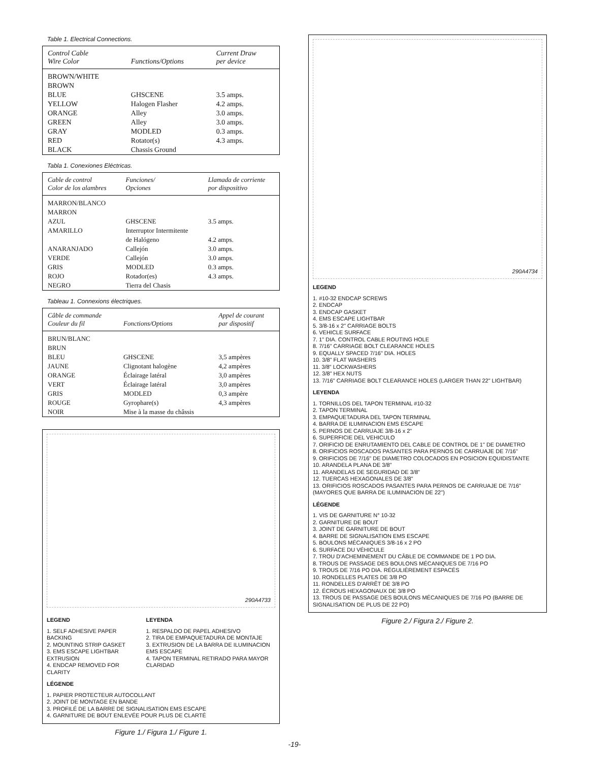Table 1. Electrical Connections.
| Control Cable Wire Color | Functions/Options | Current Draw per device |
| --- | --- | --- |
| BROWN/WHITE | | |
| BROWN | | |
| BLUE | GHSCENE | 3.5 amps. |
| YELLOW | Halogen Flasher | 4.2 amps. |
| ORANGE | Alley | 3.0 amps. |
| GREEN | Alley | 3.0 amps. |
| GRAY | MODLED | 0.3 amps. |
| RED | Rotator(s) | 4.3 amps. |
| BLACK | Chassis Ground | |
Tabla 1. Conexiones Eléctricas.
| Cable de control Color de los alambres | Funciones/ Opciones | Llamada de corriente por dispositivo |
| --- | --- | --- |
| MARRON/BLANCO | | |
| MARRON | | |
| AZUL | GHSCENE | 3.5 amps. |
| AMARILLO | Interruptor Intermitente de Halógeno | 4.2 amps. |
| ANARANJADO | Callejón | 3.0 amps. |
| VERDE | Callejón | 3.0 amps. |
| GRIS | MODLED | 0.3 amps. |
| ROJO | Rotador(es) | 4.3 amps. |
| NEGRO | Tierra del Chasis | |
Tableau 1. Connexions électriques.
| Câble de commande Couleur du fil | Fonctions/Options | Appel de courant par dispositif |
| --- | --- | --- |
| BRUN/BLANC | | |
| BRUN | | |
| BLEU | GHSCENE | 3,5 ampères |
| JAUNE | Clignotant halogène | 4,2 ampères |
| ORANGE | Éclairage latéral | 3,0 ampères |
| VERT | Éclairage latéral | 3,0 ampères |
| GRIS | MODLED | 0,3 ampère |
| ROUGE | Gyrophare(s) | 4,3 ampères |
| NOIR | Mise à la masse du châssis | |
290A4733
LEGEND
1. SELF ADHESIVE PAPER BACKING
2. MOUNTING STRIP GASKET
3. EMS ESCAPE LIGHTBAR EXTRUSION
4. ENDCAP REMOVED FOR CLARITY
LEYENDA
1. RESPALDO DE PAPEL ADHESIVO
2. TIRA DE EMPAQUETADURA DE MONTAJE
3. EXTRUSION DE LA BARRA DE ILUMINACION EMS ESCAPE
4. TAPON TERMINAL RETIRADO PARA MAYOR CLARIDAD
LÉGENDE
1. PAPIER PROTECTEUR AUTOCOLLANT
2. JOINT DE MONTAGE EN BANDE
3. PROFILÉ DE LA BARRE DE SIGNALISATION EMS ESCAPE
4. GARNITURE DE BOUT ENLEVÉE POUR PLUS DE CLARTÉ
Figure 1./ Figura 1./ Figure 1.
290A4734
LEGEND
1. #10-32 ENDCAP SCREWS
2. ENDCAP
3. ENDCAP GASKET
4. EMS ESCAPE LIGHTBAR
5. 3/8-16 x 2" CARRIAGE BOLTS
6. VEHICLE SURFACE
7. 1" DIA. CONTROL CABLE ROUTING HOLE
8. 7/16" CARRIAGE BOLT CLEARANCE HOLES
9. EQUALLY SPACED 7/16" DIA. HOLES
10. 3/8" FLAT WASHERS
11. 3/8" LOCKWASHERS
12. 3/8" HEX NUTS
13. 7/16" CARRIAGE BOLT CLEARANCE HOLES (LARGER THAN 22" LIGHTBAR)
LEYENDA
1. TORNILLOS DEL TAPON TERMINAL #10-32
2. TAPON TERMINAL
3. EMPAQUETADURA DEL TAPON TERMINAL
4. BARRA DE ILUMINACION EMS ESCAPE
5. PERNOS DE CARRUAJE 3/8-16 x 2"
6. SUPERFICIE DEL VEHICULO
7. ORIFICIO DE ENRUTAMIENTO DEL CABLE DE CONTROL DE 1" DE DIAMETRO
8. ORIFICIOS ROSCADOS PASANTES PARA PERNOS DE CARRUAJE DE 7/16"
9. ORIFICIOS DE 7/16" DE DIAMETRO COLOCADOS EN POSICION EQUIDISTANTE
10. ARANDELA PLANA DE 3/8"
11. ARANDELAS DE SEGURIDAD DE 3/8"
12. TUERCAS HEXAGONALES DE 3/8"
13. ORIFICIOS ROSCADOS PASANTES PARA PERNOS DE CARRUAJE DE 7/16" (MAYORES QUE BARRA DE ILUMINACION DE 22")
LÉGENDE
1. VIS DE GARNITURE N° 10-32
2. GARNITURE DE BOUT
3. JOINT DE GARNITURE DE BOUT
4. BARRE DE SIGNALISATION EMS ESCAPE
5. BOULONS MÉCANIQUES 3/8-16 x 2 PO
6. SURFACE DU VÉHICULE
7. TROU D'ACHEMINEMENT DU CÂBLE DE COMMANDE DE 1 PO DIA.
8. TROUS DE PASSAGE DES BOULONS MÉCANIQUES DE 7/16 PO
9. TROUS DE 7/16 PO DIA. RÉGULIÈREMENT ESPACÉS
10. RONDELLES PLATES DE 3/8 PO
11. RONDELLES D'ARRÊT DE 3/8 PO
12. ÉCROUS HEXAGONAUX DE 3/8 PO
13. TROUS DE PASSAGE DES BOULONS MÉCANIQUES DE 7/16 PO (BARRE DE SIGNALISATION DE PLUS DE 22 PO)
Figure 2./ Figura 2./ Figure 2.
-19-